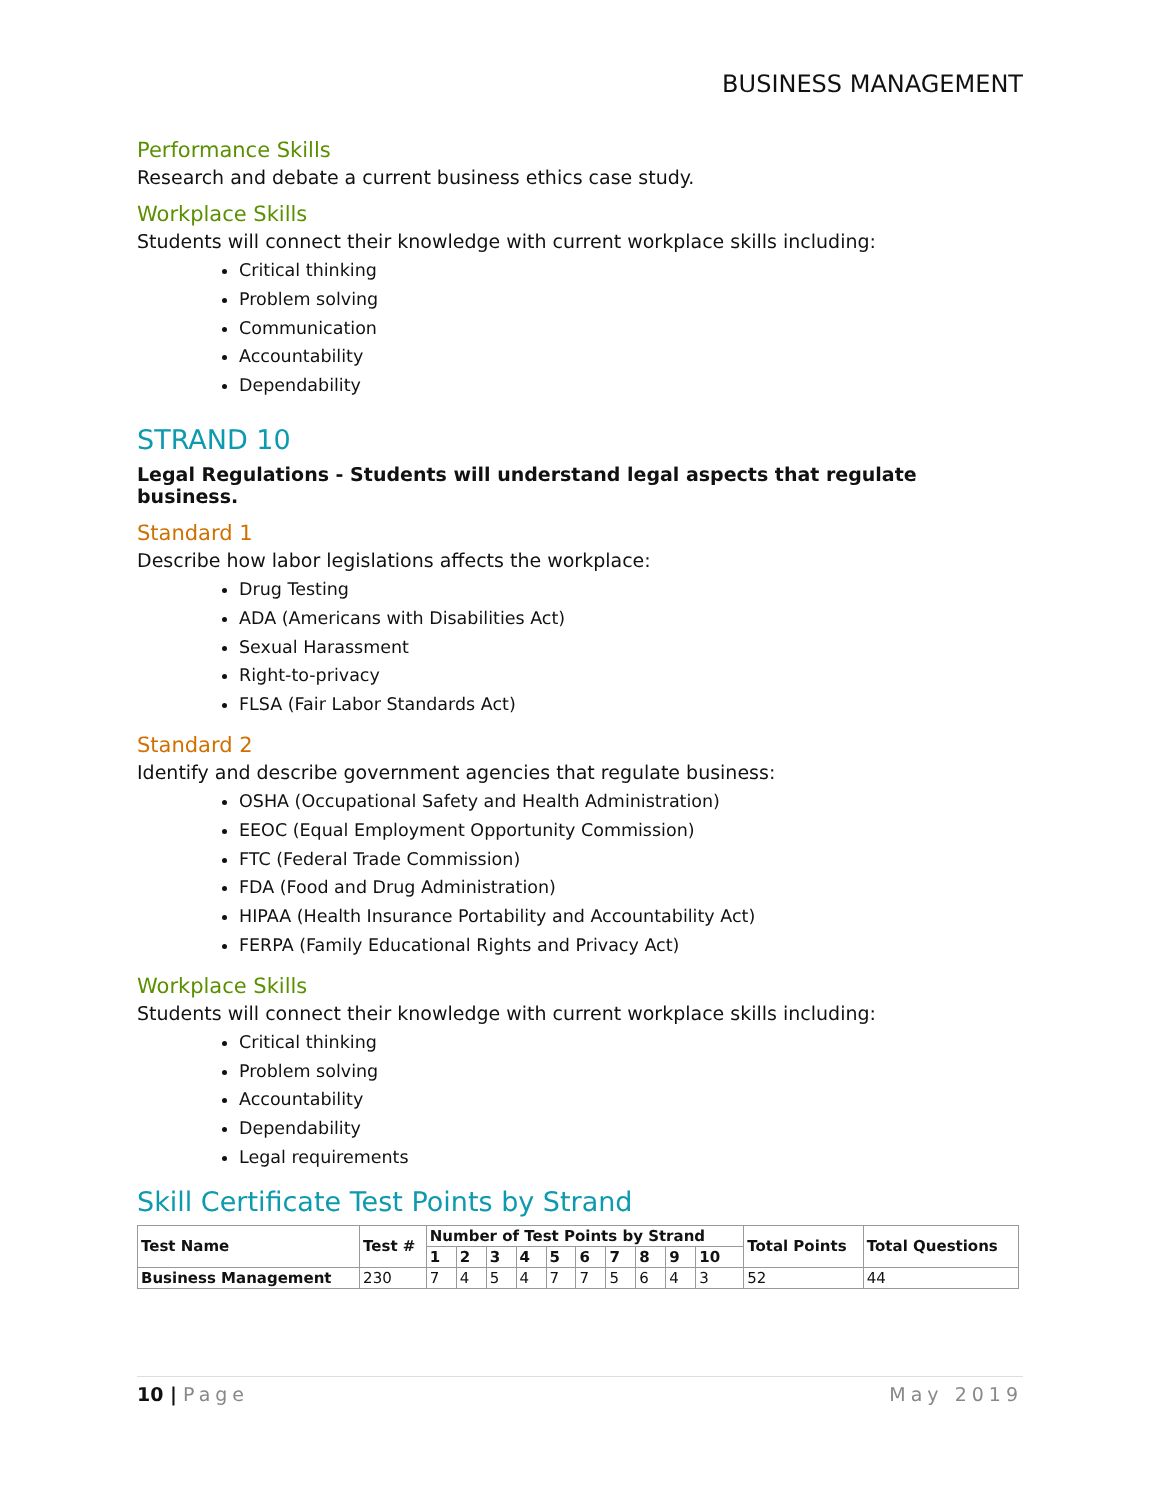BUSINESS MANAGEMENT
Performance Skills
Research and debate a current business ethics case study.
Workplace Skills
Students will connect their knowledge with current workplace skills including:
Critical thinking
Problem solving
Communication
Accountability
Dependability
STRAND 10
Legal Regulations - Students will understand legal aspects that regulate business.
Standard 1
Describe how labor legislations affects the workplace:
Drug Testing
ADA (Americans with Disabilities Act)
Sexual Harassment
Right-to-privacy
FLSA (Fair Labor Standards Act)
Standard 2
Identify and describe government agencies that regulate business:
OSHA (Occupational Safety and Health Administration)
EEOC (Equal Employment Opportunity Commission)
FTC (Federal Trade Commission)
FDA (Food and Drug Administration)
HIPAA (Health Insurance Portability and Accountability Act)
FERPA (Family Educational Rights and Privacy Act)
Workplace Skills
Students will connect their knowledge with current workplace skills including:
Critical thinking
Problem solving
Accountability
Dependability
Legal requirements
Skill Certificate Test Points by Strand
| Test Name | Test # | Number of Test Points by Strand | | | | | | | | | | Total Points | Total Questions |
| --- | --- | --- | --- | --- | --- | --- | --- | --- | --- | --- | --- | --- | --- |
| | | 1 | 2 | 3 | 4 | 5 | 6 | 7 | 8 | 9 | 10 | | |
| Business Management | 230 | 7 | 4 | 5 | 4 | 7 | 7 | 5 | 6 | 4 | 3 | 52 | 44 |
10 | Page May 2019